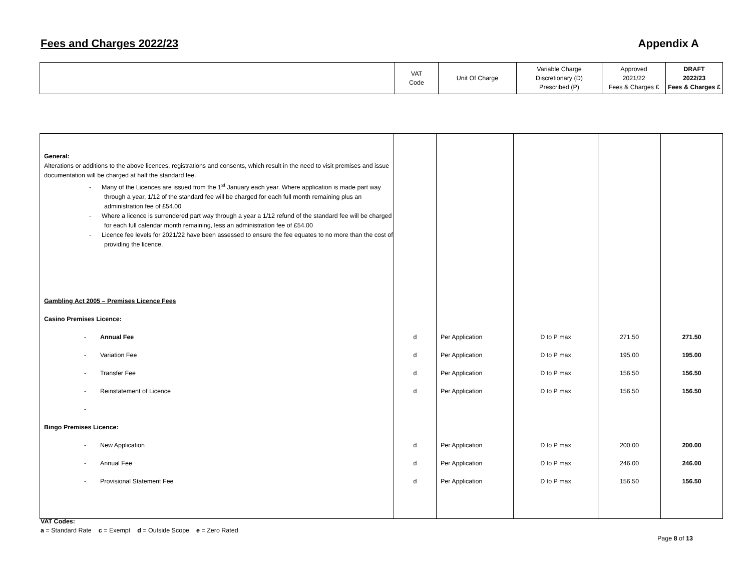Fees and Charges 2022/23 Appendix A
| | VAT Code | Unit Of Charge | Variable Charge Discretionary (D) Prescribed (P) | Approved 2021/22 Fees & Charges £ | DRAFT 2022/23 Fees & Charges £ |
| --- | --- | --- | --- | --- | --- |
| General: Alterations or additions to the above licences, registrations and consents, which result in the need to visit premises and issue documentation will be charged at half the standard fee. - Many of the Licences are issued from the 1<sup>st</sup> January each year. Where application is made part way through a year, 1/12 of the standard fee will be charged for each full month remaining plus an administration fee of £54.00 - Where a licence is surrendered part way through a year a 1/12 refund of the standard fee will be charged for each full calendar month remaining, less an administration fee of £54.00 - Licence fee levels for 2021/22 have been assessed to ensure the fee equates to no more than the cost of providing the licence. | | | | | |
| Gambling Act 2005 – Premises Licence Fees | | | | | |
| Casino Premises Licence: | | | | | |
| - Annual Fee | d | Per Application | D to P max | 271.50 | 271.50 |
| - Variation Fee | d | Per Application | D to P max | 195.00 | 195.00 |
| - Transfer Fee | d | Per Application | D to P max | 156.50 | 156.50 |
| - Reinstatement of Licence | d | Per Application | D to P max | 156.50 | 156.50 |
| - | | | | | |
| Bingo Premises Licence: | | | | | |
| - New Application | d | Per Application | D to P max | 200.00 | 200.00 |
| - Annual Fee | d | Per Application | D to P max | 246.00 | 246.00 |
| - Provisional Statement Fee | d | Per Application | D to P max | 156.50 | 156.50 |
VAT Codes:
a = Standard Rate c = Exempt d = Outside Scope e = Zero Rated
Page 8 of 13